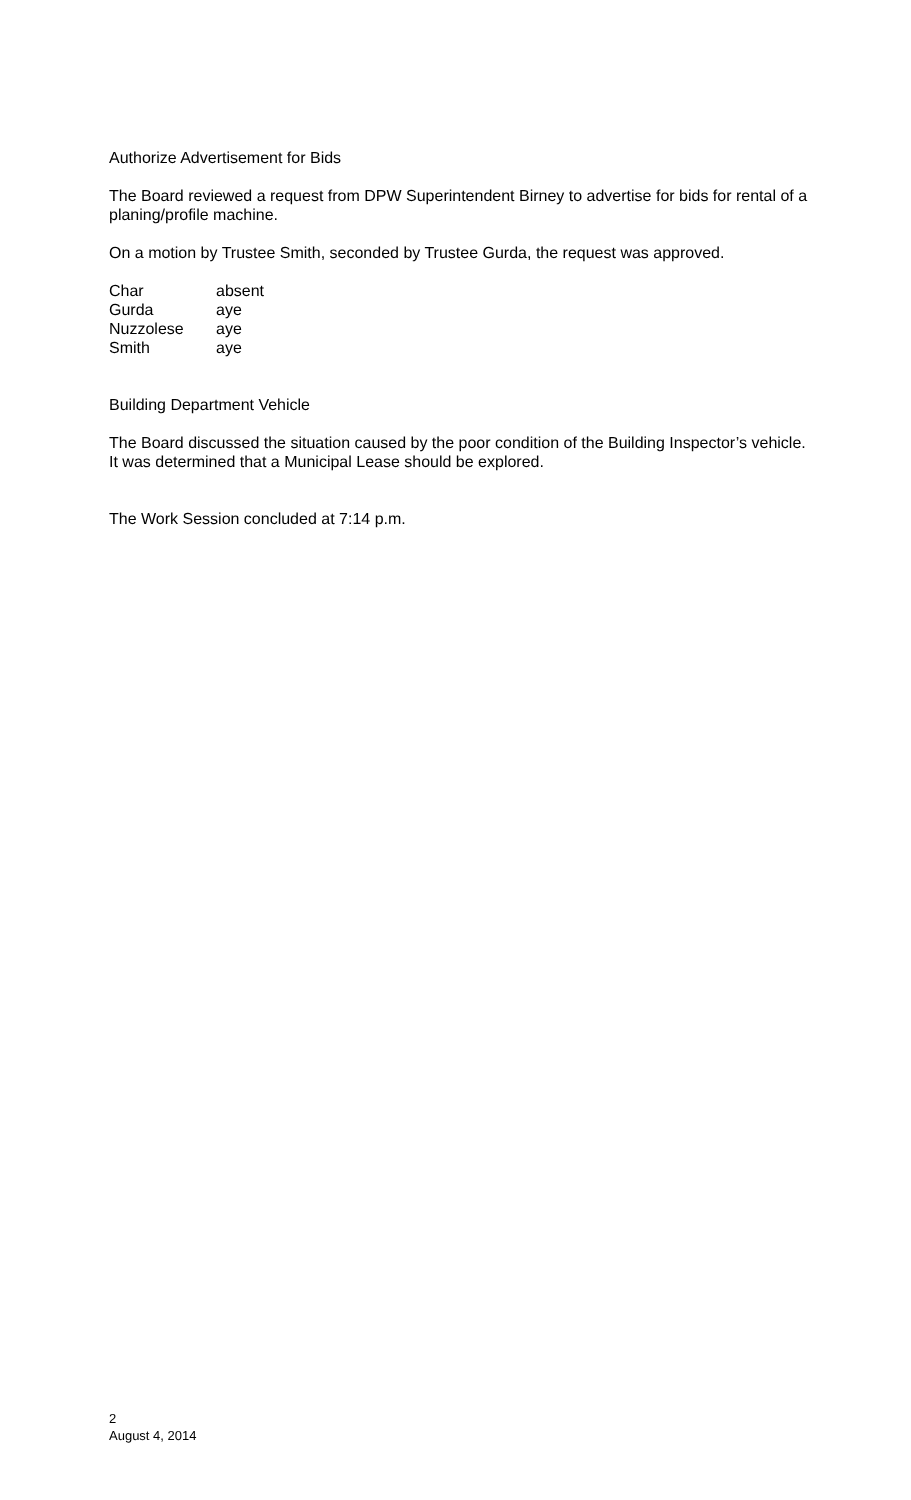Authorize Advertisement for Bids
The Board reviewed a request from DPW Superintendent Birney to advertise for bids for rental of a planing/profile machine.
On a motion by Trustee Smith, seconded by Trustee Gurda, the request was approved.
| Char | absent |
| Gurda | aye |
| Nuzzolese | aye |
| Smith | aye |
Building Department Vehicle
The Board discussed the situation caused by the poor condition of the Building Inspector’s vehicle. It was determined that a Municipal Lease should be explored.
The Work Session concluded at 7:14 p.m.
2
August 4, 2014